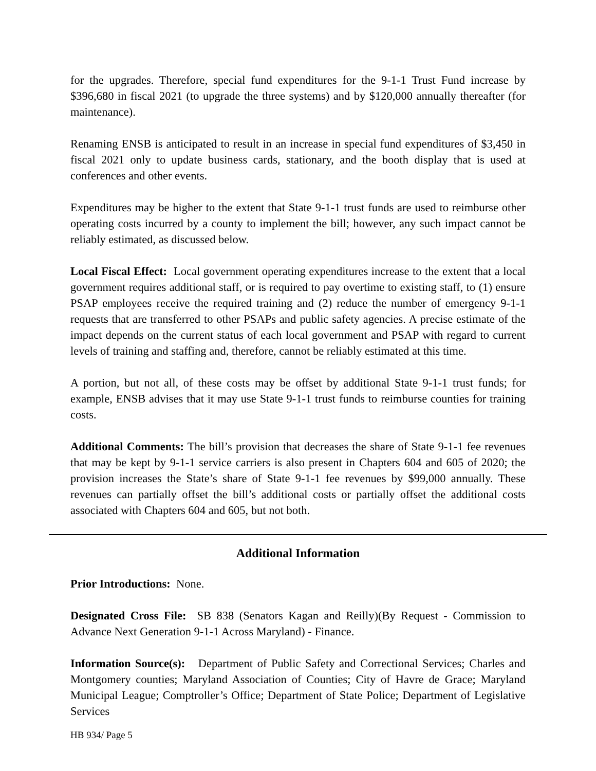for the upgrades. Therefore, special fund expenditures for the 9-1-1 Trust Fund increase by $396,680 in fiscal 2021 (to upgrade the three systems) and by $120,000 annually thereafter (for maintenance).
Renaming ENSB is anticipated to result in an increase in special fund expenditures of $3,450 in fiscal 2021 only to update business cards, stationary, and the booth display that is used at conferences and other events.
Expenditures may be higher to the extent that State 9-1-1 trust funds are used to reimburse other operating costs incurred by a county to implement the bill; however, any such impact cannot be reliably estimated, as discussed below.
Local Fiscal Effect: Local government operating expenditures increase to the extent that a local government requires additional staff, or is required to pay overtime to existing staff, to (1) ensure PSAP employees receive the required training and (2) reduce the number of emergency 9-1-1 requests that are transferred to other PSAPs and public safety agencies. A precise estimate of the impact depends on the current status of each local government and PSAP with regard to current levels of training and staffing and, therefore, cannot be reliably estimated at this time.
A portion, but not all, of these costs may be offset by additional State 9-1-1 trust funds; for example, ENSB advises that it may use State 9-1-1 trust funds to reimburse counties for training costs.
Additional Comments: The bill’s provision that decreases the share of State 9-1-1 fee revenues that may be kept by 9-1-1 service carriers is also present in Chapters 604 and 605 of 2020; the provision increases the State’s share of State 9-1-1 fee revenues by $99,000 annually. These revenues can partially offset the bill’s additional costs or partially offset the additional costs associated with Chapters 604 and 605, but not both.
Additional Information
Prior Introductions: None.
Designated Cross File: SB 838 (Senators Kagan and Reilly)(By Request - Commission to Advance Next Generation 9-1-1 Across Maryland) - Finance.
Information Source(s): Department of Public Safety and Correctional Services; Charles and Montgomery counties; Maryland Association of Counties; City of Havre de Grace; Maryland Municipal League; Comptroller’s Office; Department of State Police; Department of Legislative Services
HB 934/ Page 5